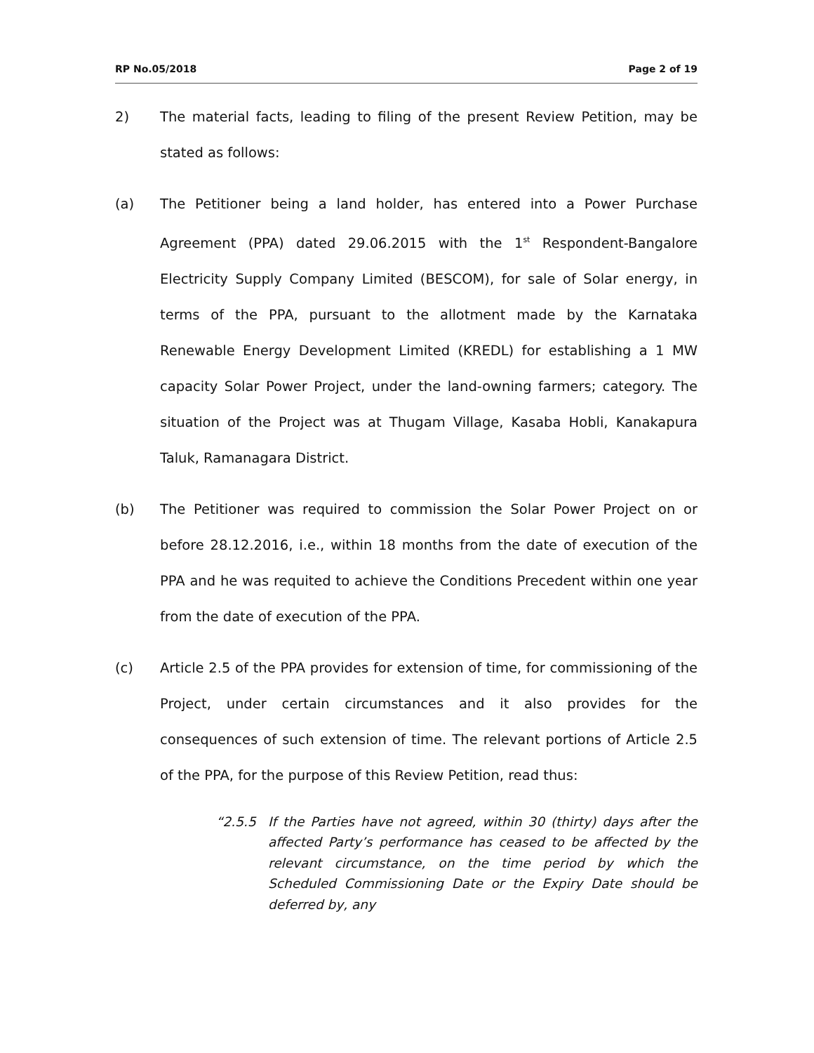RP No.05/2018 Page 2 of 19
2) The material facts, leading to filing of the present Review Petition, may be stated as follows:
(a) The Petitioner being a land holder, has entered into a Power Purchase Agreement (PPA) dated 29.06.2015 with the 1<sup>st</sup> Respondent-Bangalore Electricity Supply Company Limited (BESCOM), for sale of Solar energy, in terms of the PPA, pursuant to the allotment made by the Karnataka Renewable Energy Development Limited (KREDL) for establishing a 1 MW capacity Solar Power Project, under the land-owning farmers; category. The situation of the Project was at Thugam Village, Kasaba Hobli, Kanakapura Taluk, Ramanagara District.
(b) The Petitioner was required to commission the Solar Power Project on or before 28.12.2016, i.e., within 18 months from the date of execution of the PPA and he was requited to achieve the Conditions Precedent within one year from the date of execution of the PPA.
(c) Article 2.5 of the PPA provides for extension of time, for commissioning of the Project, under certain circumstances and it also provides for the consequences of such extension of time. The relevant portions of Article 2.5 of the PPA, for the purpose of this Review Petition, read thus:
“2.5.5 If the Parties have not agreed, within 30 (thirty) days after the affected Party’s performance has ceased to be affected by the relevant circumstance, on the time period by which the Scheduled Commissioning Date or the Expiry Date should be deferred by, any